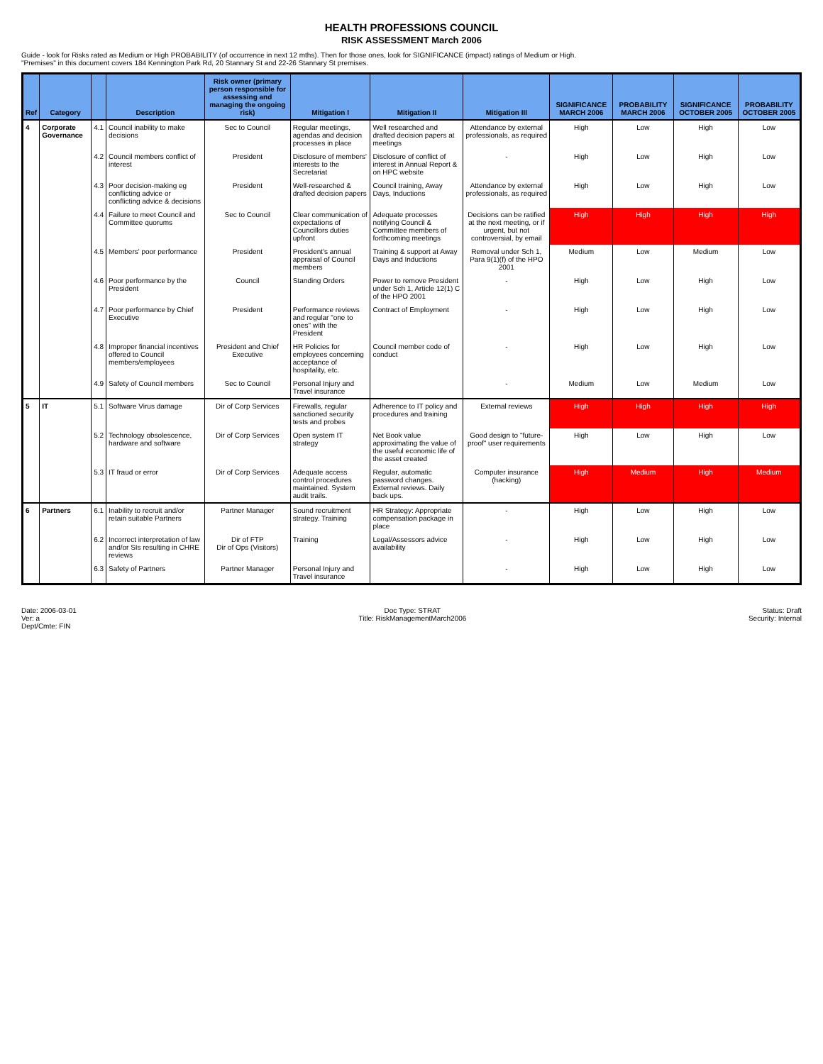HEALTH PROFESSIONS COUNCIL
RISK ASSESSMENT March 2006
Guide - look for Risks rated as Medium or High PROBABILITY (of occurrence in next 12 mths). Then for those ones, look for SIGNIFICANCE (impact) ratings of Medium or High.
"Premises" in this document covers 184 Kennington Park Rd, 20 Stannary St and 22-26 Stannary St premises.
| Ref | Category | | Description | Risk owner (primary person responsible for assessing and managing the ongoing risk) | Mitigation I | Mitigation II | Mitigation III | SIGNIFICANCE MARCH 2006 | PROBABILITY MARCH 2006 | SIGNIFICANCE OCTOBER 2005 | PROBABILITY OCTOBER 2005 |
| --- | --- | --- | --- | --- | --- | --- | --- | --- | --- | --- | --- |
| 4 | Corporate Governance | 4.1 | Council inability to make decisions | Sec to Council | Regular meetings, agendas and decision processes in place | Well researched and drafted decision papers at meetings | Attendance by external professionals, as required | High | Low | High | Low |
| | | 4.2 | Council members conflict of interest | President | Disclosure of members' interests to the Secretariat | Disclosure of conflict of interest in Annual Report & on HPC website | - | High | Low | High | Low |
| | | 4.3 | Poor decision-making eg conflicting advice or conflicting advice & decisions | President | Well-researched & drafted decision papers | Council training, Away Days, Inductions | Attendance by external professionals, as required | High | Low | High | Low |
| | | 4.4 | Failure to meet Council and Committee quorums | Sec to Council | Clear communication of expectations of Councillors duties upfront | Adequate processes notifying Council & Committee members of forthcoming meetings | Decisions can be ratified at the next meeting, or if urgent, but not controversial, by email | High | High | High | High |
| | | 4.5 | Members' poor performance | President | President's annual appraisal of Council members | Training & support at Away Days and Inductions | Removal under Sch 1, Para 9(1)(f) of the HPO 2001 | Medium | Low | Medium | Low |
| | | 4.6 | Poor performance by the President | Council | Standing Orders | Power to remove President under Sch 1, Article 12(1) C of the HPO 2001 | - | High | Low | High | Low |
| | | 4.7 | Poor performance by Chief Executive | President | Performance reviews and regular "one to ones" with the President | Contract of Employment | - | High | Low | High | Low |
| | | 4.8 | Improper financial incentives offered to Council members/employees | President and Chief Executive | HR Policies for employees concerning acceptance of hospitality, etc. | Council member code of conduct | - | High | Low | High | Low |
| | | 4.9 | Safety of Council members | Sec to Council | Personal Injury and Travel insurance | | - | Medium | Low | Medium | Low |
| 5 | IT | 5.1 | Software Virus damage | Dir of Corp Services | Firewalls, regular sanctioned security tests and probes | Adherence to IT policy and procedures and training | External reviews | High | High | High | High |
| | | 5.2 | Technology obsolescence, hardware and software | Dir of Corp Services | Open system IT strategy | Net Book value approximating the value of the useful economic life of the asset created | Good design to "future-proof" user requirements | High | Low | High | Low |
| | | 5.3 | IT fraud or error | Dir of Corp Services | Adequate access control procedures maintained. System audit trails. | Regular, automatic password changes. External reviews. Daily back ups. | Computer insurance (hacking) | High | Medium | High | Medium |
| 6 | Partners | 6.1 | Inability to recruit and/or retain suitable Partners | Partner Manager | Sound recruitment strategy. Training | HR Strategy: Appropriate compensation package in place | - | High | Low | High | Low |
| | | 6.2 | Incorrect interpretation of law and/or SIs resulting in CHRE reviews | Dir of FTP Dir of Ops (Visitors) | Training | Legal/Assessors advice availability | - | High | Low | High | Low |
| | | 6.3 | Safety of Partners | Partner Manager | Personal Injury and Travel insurance | | - | High | Low | High | Low |
Date: 2006-03-01
Ver: a
Dept/Cmte: FIN
Doc Type: STRAT
Title: RiskManagementMarch2006
Status: Draft
Security: Internal